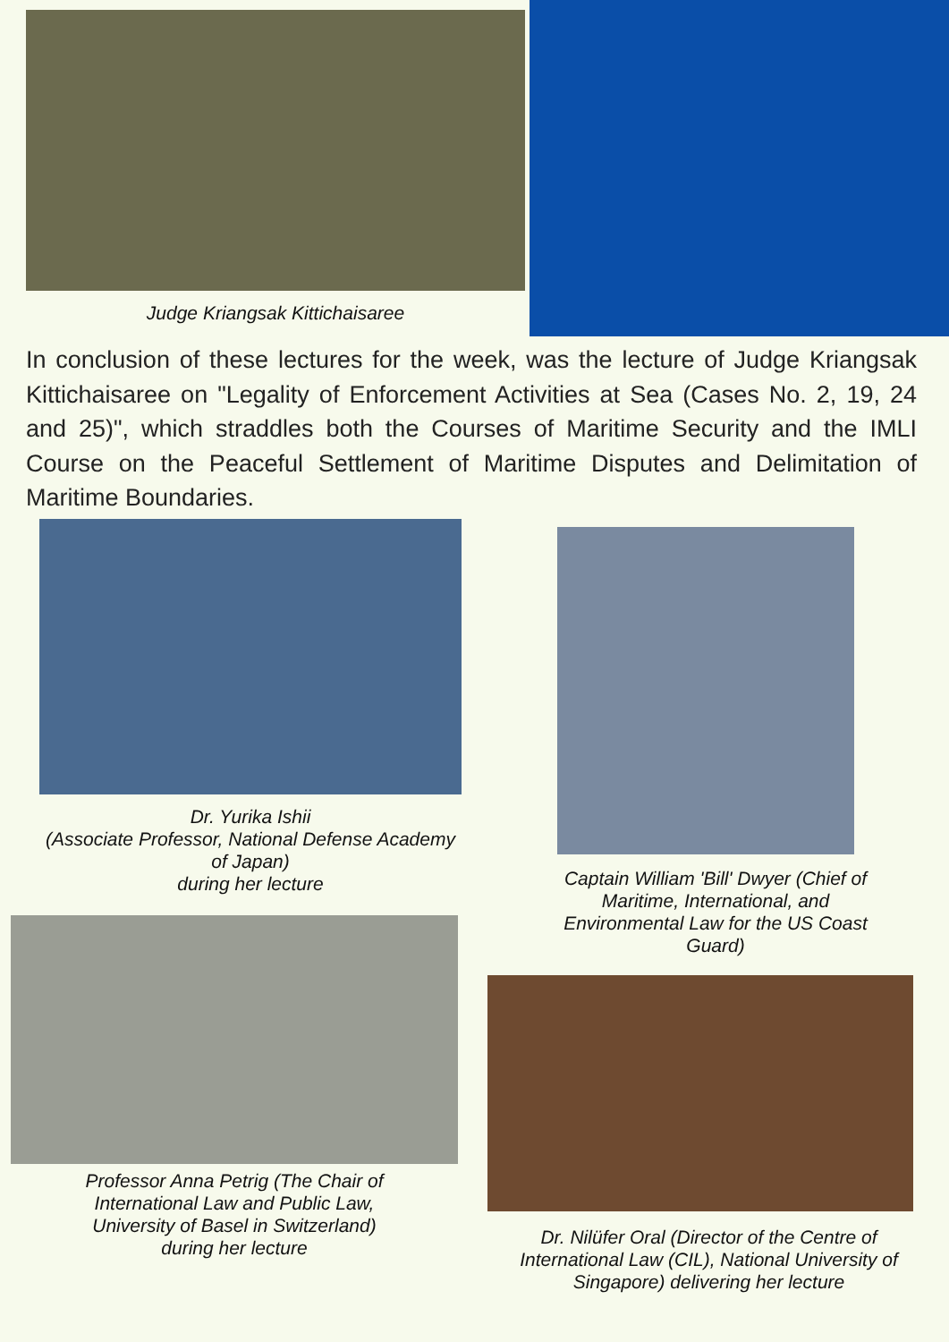Judge Kriangsak Kittichaisaree
In conclusion of these lectures for the week, was the lecture of Judge Kriangsak Kittichaisaree on "Legality of Enforcement Activities at Sea (Cases No. 2, 19, 24 and 25)", which straddles both the Courses of Maritime Security and the IMLI Course on the Peaceful Settlement of Maritime Disputes and Delimitation of Maritime Boundaries.
Dr. Yurika Ishii
(Associate Professor, National Defense Academy of Japan)
during her lecture
Professor Anna Petrig (The Chair of International Law and Public Law, University of Basel in Switzerland)
during her lecture
Captain William 'Bill' Dwyer (Chief of Maritime, International, and Environmental Law for the US Coast Guard)
Dr. Nilüfer Oral (Director of the Centre of International Law (CIL), National University of Singapore) delivering her lecture